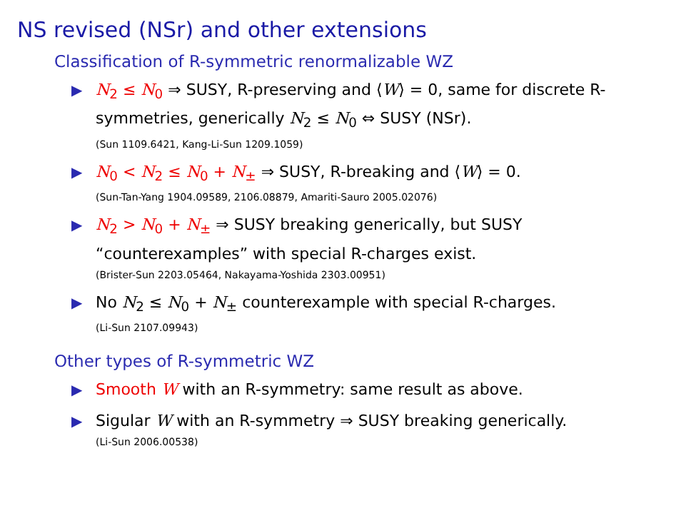NS revised (NSr) and other extensions
Classification of R-symmetric renormalizable WZ
▶ N<sub>2</sub> ≤ N<sub>0</sub> ⇒ SUSY, R-preserving and ⟨W⟩ = 0, same for discrete R-symmetries, generically N<sub>2</sub> ≤ N<sub>0</sub> ⇔ SUSY (NSr).
(Sun 1109.6421, Kang-Li-Sun 1209.1059)
▶ N<sub>0</sub> < N<sub>2</sub> ≤ N<sub>0</sub> + N<sub>±</sub> ⇒ SUSY, R-breaking and ⟨W⟩ = 0.
(Sun-Tan-Yang 1904.09589, 2106.08879, Amariti-Sauro 2005.02076)
▶ N<sub>2</sub> > N<sub>0</sub> + N<sub>±</sub> ⇒ SUSY breaking generically, but SUSY “counterexamples” with special R-charges exist.
(Brister-Sun 2203.05464, Nakayama-Yoshida 2303.00951)
▶ No N<sub>2</sub> ≤ N<sub>0</sub> + N<sub>±</sub> counterexample with special R-charges.
(Li-Sun 2107.09943)
Other types of R-symmetric WZ
▶ Smooth W with an R-symmetry: same result as above.
▶ Sigular W with an R-symmetry ⇒ SUSY breaking generically.
(Li-Sun 2006.00538)